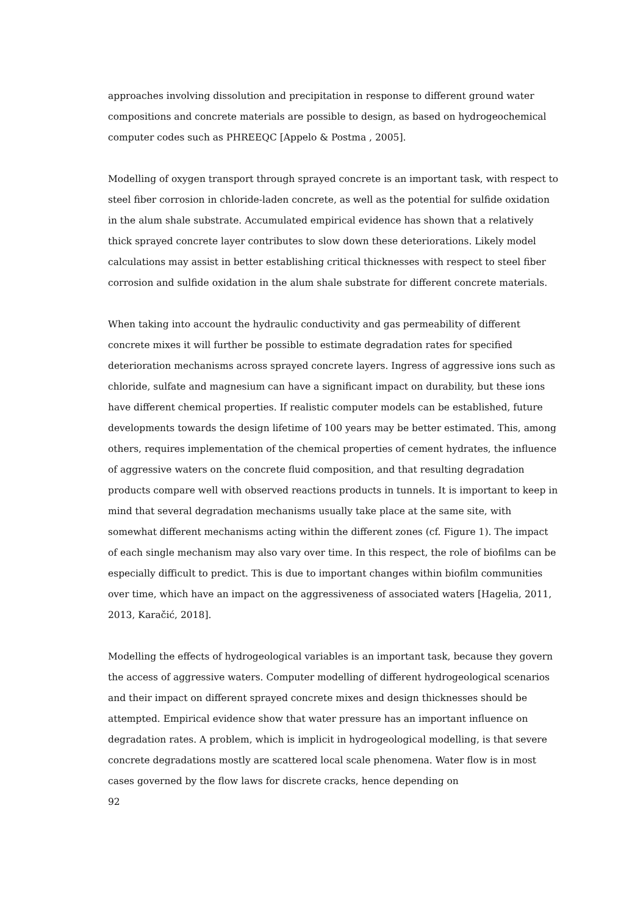approaches involving dissolution and precipitation in response to different ground water compositions and concrete materials are possible to design, as based on hydrogeochemical computer codes such as PHREEQC [Appelo & Postma , 2005].
Modelling of oxygen transport through sprayed concrete is an important task, with respect to steel fiber corrosion in chloride-laden concrete, as well as the potential for sulfide oxidation in the alum shale substrate. Accumulated empirical evidence has shown that a relatively thick sprayed concrete layer contributes to slow down these deteriorations. Likely model calculations may assist in better establishing critical thicknesses with respect to steel fiber corrosion and sulfide oxidation in the alum shale substrate for different concrete materials.
When taking into account the hydraulic conductivity and gas permeability of different concrete mixes it will further be possible to estimate degradation rates for specified deterioration mechanisms across sprayed concrete layers. Ingress of aggressive ions such as chloride, sulfate and magnesium can have a significant impact on durability, but these ions have different chemical properties. If realistic computer models can be established, future developments towards the design lifetime of 100 years may be better estimated. This, among others, requires implementation of the chemical properties of cement hydrates, the influence of aggressive waters on the concrete fluid composition, and that resulting degradation products compare well with observed reactions products in tunnels. It is important to keep in mind that several degradation mechanisms usually take place at the same site, with somewhat different mechanisms acting within the different zones (cf. Figure 1). The impact of each single mechanism may also vary over time. In this respect, the role of biofilms can be especially difficult to predict. This is due to important changes within biofilm communities over time, which have an impact on the aggressiveness of associated waters [Hagelia, 2011, 2013, Karačić, 2018].
Modelling the effects of hydrogeological variables is an important task, because they govern the access of aggressive waters. Computer modelling of different hydrogeological scenarios and their impact on different sprayed concrete mixes and design thicknesses should be attempted. Empirical evidence show that water pressure has an important influence on degradation rates. A problem, which is implicit in hydrogeological modelling, is that severe concrete degradations mostly are scattered local scale phenomena. Water flow is in most cases governed by the flow laws for discrete cracks, hence depending on
92